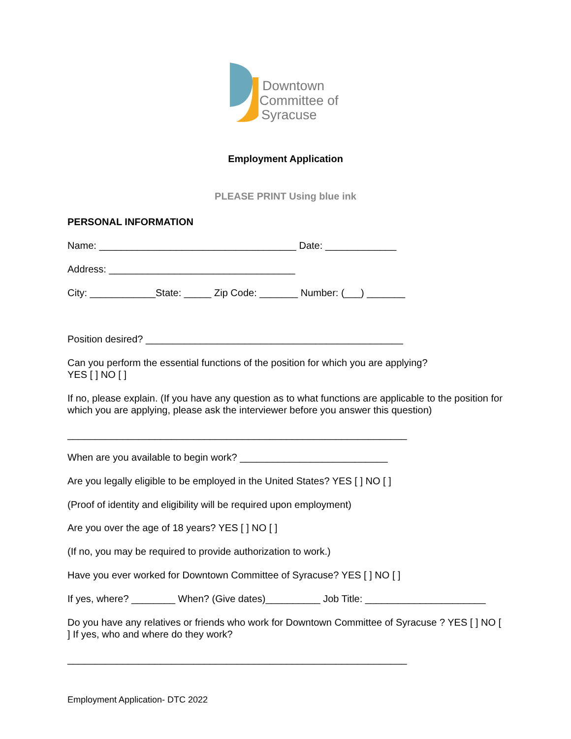Downtown
Committee of
Syracuse
Employment Application
PLEASE PRINT Using blue ink
PERSONAL INFORMATION
Name: ____________________________________ Date: _____________
Address: __________________________________
City: ____________State: _____ Zip Code: _______ Number: (___) _______
Position desired? _______________________________________________
Can you perform the essential functions of the position for which you are applying?
YES [ ] NO [ ]
If no, please explain. (If you have any question as to what functions are applicable to the position for which you are applying, please ask the interviewer before you answer this question)
______________________________________________________________
When are you available to begin work? ___________________________
Are you legally eligible to be employed in the United States? YES [ ] NO [ ]
(Proof of identity and eligibility will be required upon employment)
Are you over the age of 18 years? YES [ ] NO [ ]
(If no, you may be required to provide authorization to work.)
Have you ever worked for Downtown Committee of Syracuse? YES [ ] NO [ ]
If yes, where? ________ When? (Give dates)__________ Job Title: ______________________
Do you have any relatives or friends who work for Downtown Committee of Syracuse ? YES [ ] NO [ ] If yes, who and where do they work?
______________________________________________________________
Employment Application- DTC 2022